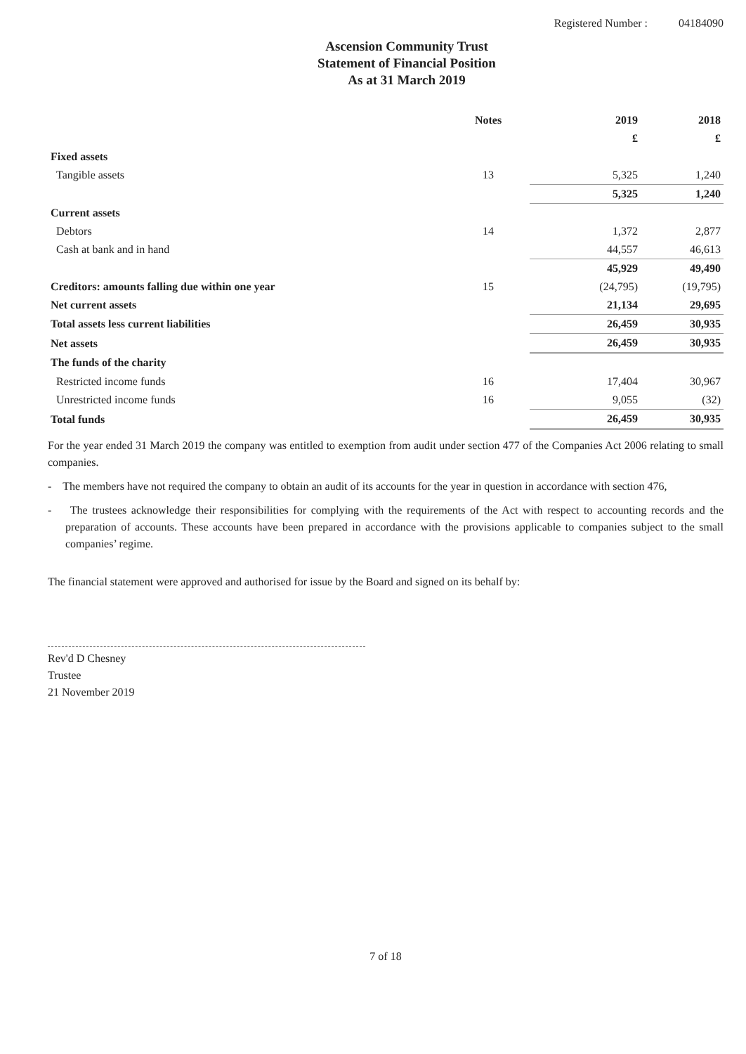Registered Number : 04184090
Ascension Community Trust
Statement of Financial Position
As at 31 March 2019
| | Notes | 2019 | 2018 |
| --- | --- | --- | --- |
| | | £ | £ |
| Fixed assets | | | |
| Tangible assets | 13 | 5,325 | 1,240 |
| | | 5,325 | 1,240 |
| Current assets | | | |
| Debtors | 14 | 1,372 | 2,877 |
| Cash at bank and in hand | | 44,557 | 46,613 |
| | | 45,929 | 49,490 |
| Creditors: amounts falling due within one year | 15 | (24,795) | (19,795) |
| Net current assets | | 21,134 | 29,695 |
| Total assets less current liabilities | | 26,459 | 30,935 |
| Net assets | | 26,459 | 30,935 |
| The funds of the charity | | | |
| Restricted income funds | 16 | 17,404 | 30,967 |
| Unrestricted income funds | 16 | 9,055 | (32) |
| Total funds | | 26,459 | 30,935 |
For the year ended 31 March 2019 the company was entitled to exemption from audit under section 477 of the Companies Act 2006 relating to small companies.
- The members have not required the company to obtain an audit of its accounts for the year in question in accordance with section 476,
- The trustees acknowledge their responsibilities for complying with the requirements of the Act with respect to accounting records and the preparation of accounts. These accounts have been prepared in accordance with the provisions applicable to companies subject to the small companies’ regime.
The financial statement were approved and authorised for issue by the Board and signed on its behalf by:
Rev'd D Chesney
Trustee
21 November 2019
7 of 18